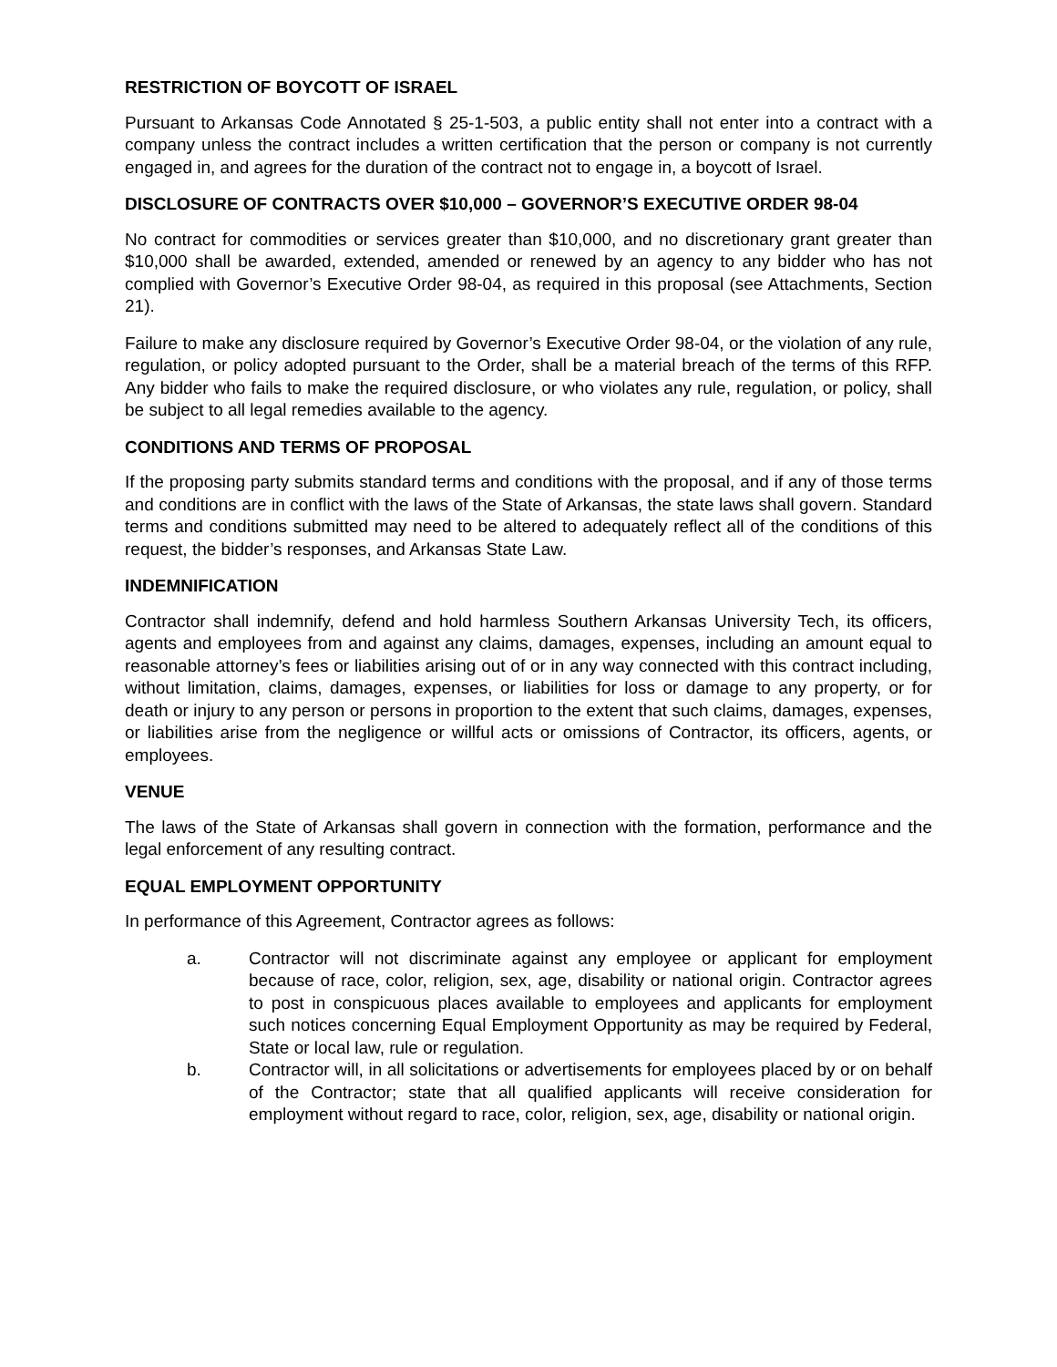RESTRICTION OF BOYCOTT OF ISRAEL
Pursuant to Arkansas Code Annotated § 25-1-503, a public entity shall not enter into a contract with a company unless the contract includes a written certification that the person or company is not currently engaged in, and agrees for the duration of the contract not to engage in, a boycott of Israel.
DISCLOSURE OF CONTRACTS OVER $10,000 – GOVERNOR’S EXECUTIVE ORDER 98-04
No contract for commodities or services greater than $10,000, and no discretionary grant greater than $10,000 shall be awarded, extended, amended or renewed by an agency to any bidder who has not complied with Governor’s Executive Order 98-04, as required in this proposal (see Attachments, Section 21).
Failure to make any disclosure required by Governor’s Executive Order 98-04, or the violation of any rule, regulation, or policy adopted pursuant to the Order, shall be a material breach of the terms of this RFP. Any bidder who fails to make the required disclosure, or who violates any rule, regulation, or policy, shall be subject to all legal remedies available to the agency.
CONDITIONS AND TERMS OF PROPOSAL
If the proposing party submits standard terms and conditions with the proposal, and if any of those terms and conditions are in conflict with the laws of the State of Arkansas, the state laws shall govern. Standard terms and conditions submitted may need to be altered to adequately reflect all of the conditions of this request, the bidder’s responses, and Arkansas State Law.
INDEMNIFICATION
Contractor shall indemnify, defend and hold harmless Southern Arkansas University Tech, its officers, agents and employees from and against any claims, damages, expenses, including an amount equal to reasonable attorney’s fees or liabilities arising out of or in any way connected with this contract including, without limitation, claims, damages, expenses, or liabilities for loss or damage to any property, or for death or injury to any person or persons in proportion to the extent that such claims, damages, expenses, or liabilities arise from the negligence or willful acts or omissions of Contractor, its officers, agents, or employees.
VENUE
The laws of the State of Arkansas shall govern in connection with the formation, performance and the legal enforcement of any resulting contract.
EQUAL EMPLOYMENT OPPORTUNITY
In performance of this Agreement, Contractor agrees as follows:
a. Contractor will not discriminate against any employee or applicant for employment because of race, color, religion, sex, age, disability or national origin. Contractor agrees to post in conspicuous places available to employees and applicants for employment such notices concerning Equal Employment Opportunity as may be required by Federal, State or local law, rule or regulation.
b. Contractor will, in all solicitations or advertisements for employees placed by or on behalf of the Contractor; state that all qualified applicants will receive consideration for employment without regard to race, color, religion, sex, age, disability or national origin.